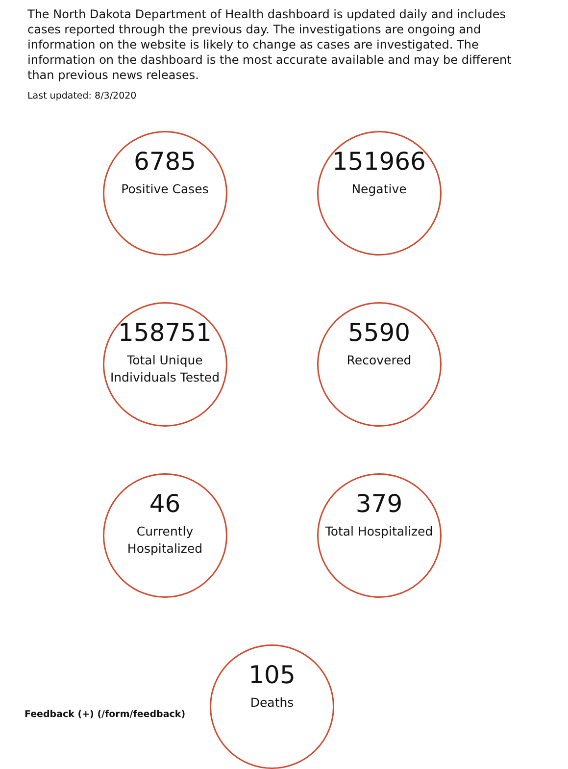The North Dakota Department of Health dashboard is updated daily and includes cases reported through the previous day. The investigations are ongoing and information on the website is likely to change as cases are investigated. The information on the dashboard is the most accurate available and may be different than previous news releases.
Last updated: 8/3/2020
6785
Positive Cases
151966
Negative
158751
Total Unique Individuals Tested
5590
Recovered
46
Currently Hospitalized
379
Total Hospitalized
105
Deaths
Feedback (+) (/form/feedback)